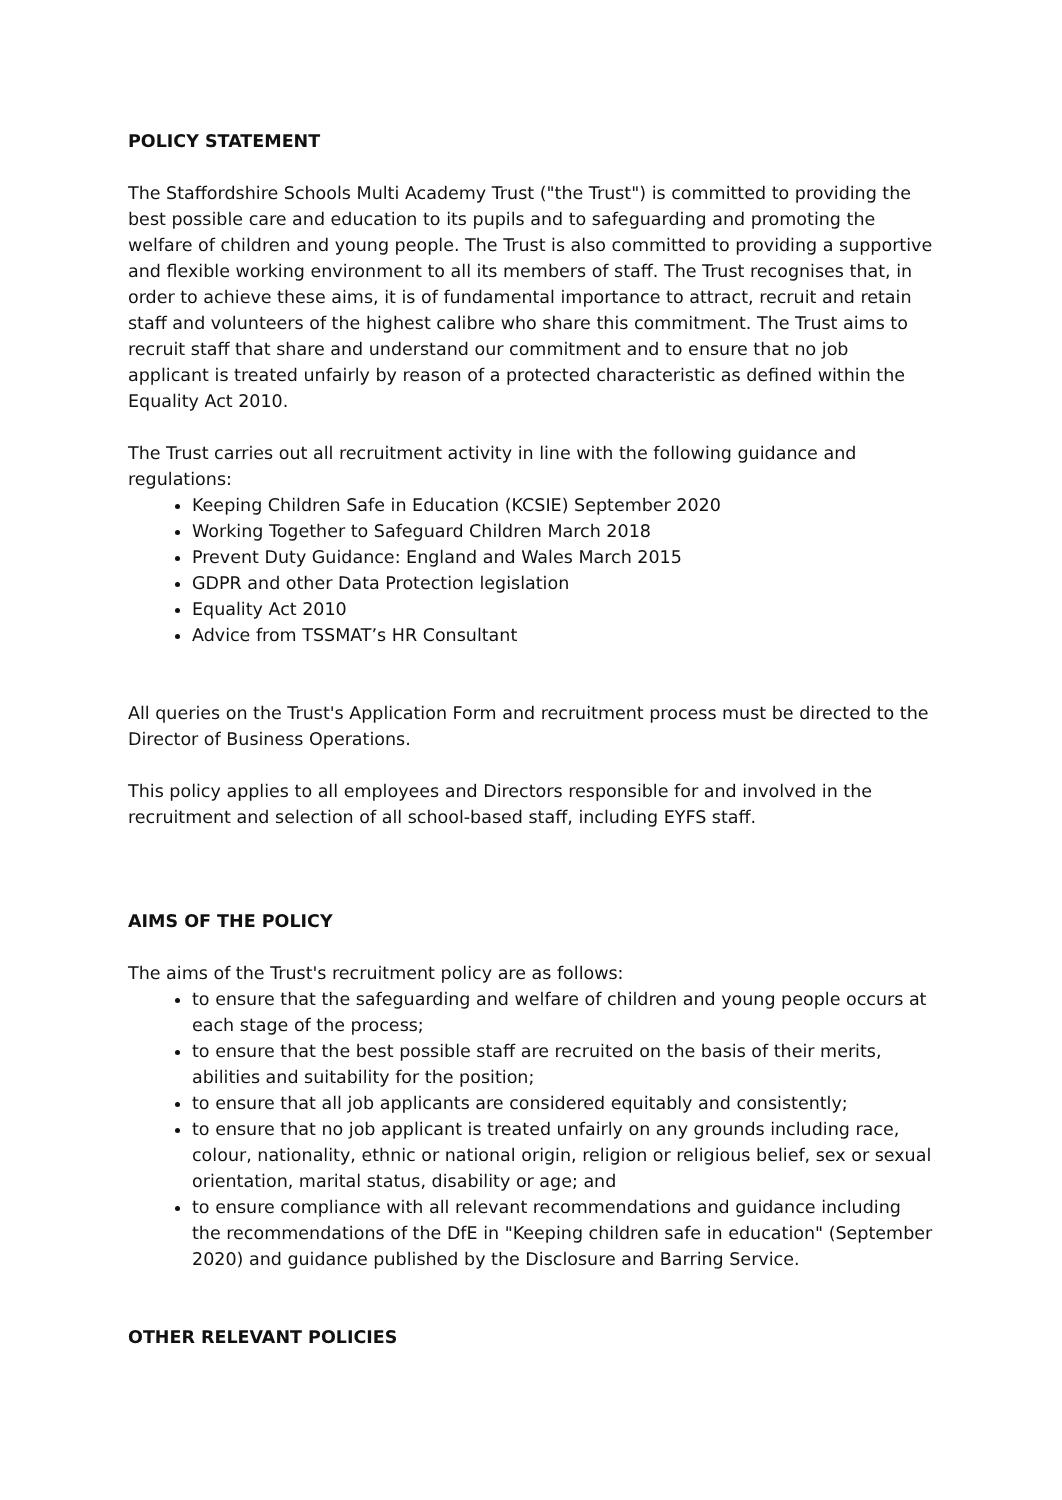POLICY STATEMENT
The Staffordshire Schools Multi Academy Trust ("the Trust") is committed to providing the best possible care and education to its pupils and to safeguarding and promoting the welfare of children and young people. The Trust is also committed to providing a supportive and flexible working environment to all its members of staff. The Trust recognises that, in order to achieve these aims, it is of fundamental importance to attract, recruit and retain staff and volunteers of the highest calibre who share this commitment. The Trust aims to recruit staff that share and understand our commitment and to ensure that no job applicant is treated unfairly by reason of a protected characteristic as defined within the Equality Act 2010.
The Trust carries out all recruitment activity in line with the following guidance and regulations:
Keeping Children Safe in Education (KCSIE) September 2020
Working Together to Safeguard Children March 2018
Prevent Duty Guidance: England and Wales March 2015
GDPR and other Data Protection legislation
Equality Act 2010
Advice from TSSMAT’s HR Consultant
All queries on the Trust's Application Form and recruitment process must be directed to the Director of Business Operations.
This policy applies to all employees and Directors responsible for and involved in the recruitment and selection of all school-based staff, including EYFS staff.
AIMS OF THE POLICY
The aims of the Trust's recruitment policy are as follows:
to ensure that the safeguarding and welfare of children and young people occurs at each stage of the process;
to ensure that the best possible staff are recruited on the basis of their merits, abilities and suitability for the position;
to ensure that all job applicants are considered equitably and consistently;
to ensure that no job applicant is treated unfairly on any grounds including race, colour, nationality, ethnic or national origin, religion or religious belief, sex or sexual orientation, marital status, disability or age; and
to ensure compliance with all relevant recommendations and guidance including the recommendations of the DfE in "Keeping children safe in education" (September 2020) and guidance published by the Disclosure and Barring Service.
OTHER RELEVANT POLICIES